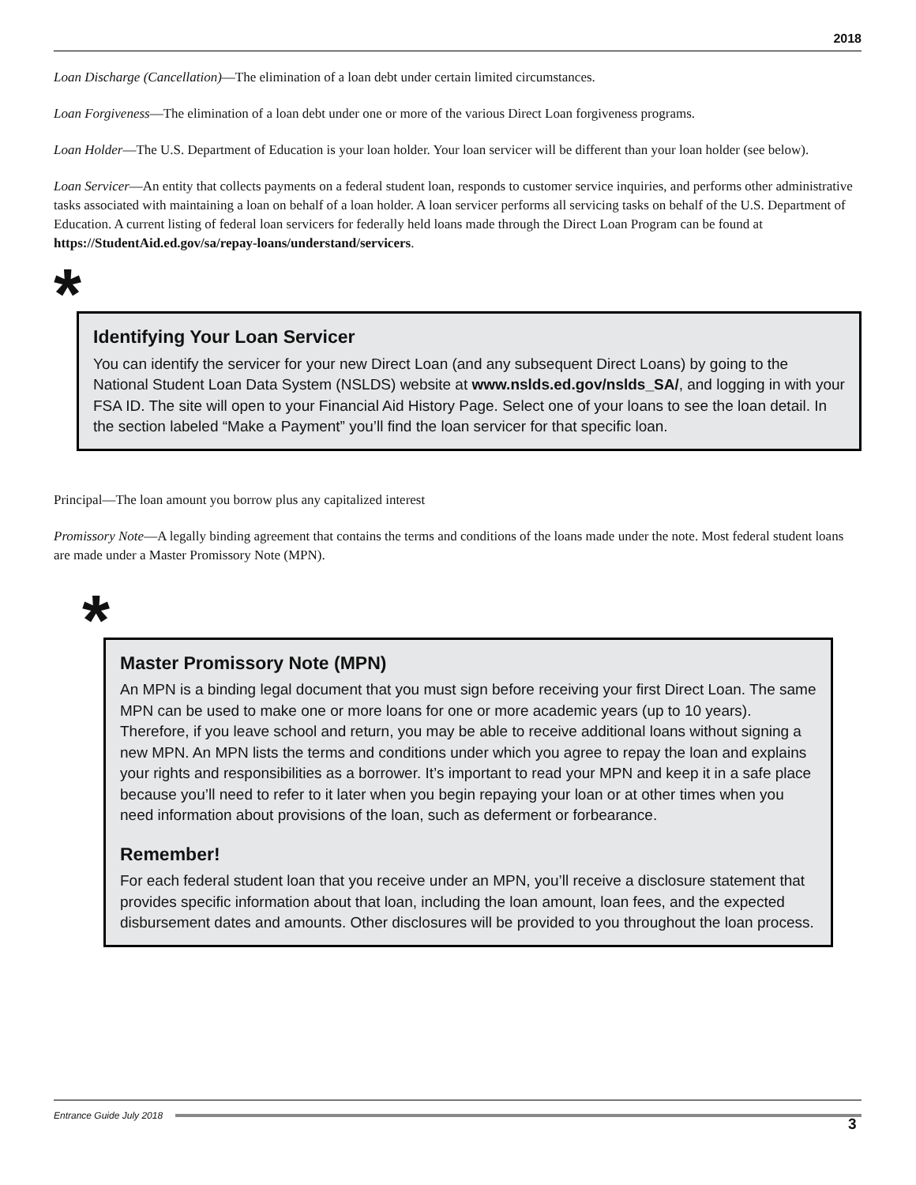2018
Loan Discharge (Cancellation)—The elimination of a loan debt under certain limited circumstances.
Loan Forgiveness—The elimination of a loan debt under one or more of the various Direct Loan forgiveness programs.
Loan Holder—The U.S. Department of Education is your loan holder. Your loan servicer will be different than your loan holder (see below).
Loan Servicer—An entity that collects payments on a federal student loan, responds to customer service inquiries, and performs other administrative tasks associated with maintaining a loan on behalf of a loan holder. A loan servicer performs all servicing tasks on behalf of the U.S. Department of Education. A current listing of federal loan servicers for federally held loans made through the Direct Loan Program can be found at https://StudentAid.ed.gov/sa/repay-loans/understand/servicers.
*
Identifying Your Loan Servicer
You can identify the servicer for your new Direct Loan (and any subsequent Direct Loans) by going to the National Student Loan Data System (NSLDS) website at www.nslds.ed.gov/nslds_SA/, and logging in with your FSA ID. The site will open to your Financial Aid History Page. Select one of your loans to see the loan detail. In the section labeled “Make a Payment” you’ll find the loan servicer for that specific loan.
Principal—The loan amount you borrow plus any capitalized interest
Promissory Note—A legally binding agreement that contains the terms and conditions of the loans made under the note. Most federal student loans are made under a Master Promissory Note (MPN).
*
Master Promissory Note (MPN)
An MPN is a binding legal document that you must sign before receiving your first Direct Loan. The same MPN can be used to make one or more loans for one or more academic years (up to 10 years). Therefore, if you leave school and return, you may be able to receive additional loans without signing a new MPN. An MPN lists the terms and conditions under which you agree to repay the loan and explains your rights and responsibilities as a borrower. It’s important to read your MPN and keep it in a safe place because you’ll need to refer to it later when you begin repaying your loan or at other times when you need information about provisions of the loan, such as deferment or forbearance.
Remember!
For each federal student loan that you receive under an MPN, you’ll receive a disclosure statement that provides specific information about that loan, including the loan amount, loan fees, and the expected disbursement dates and amounts. Other disclosures will be provided to you throughout the loan process.
Entrance Guide July 2018
3